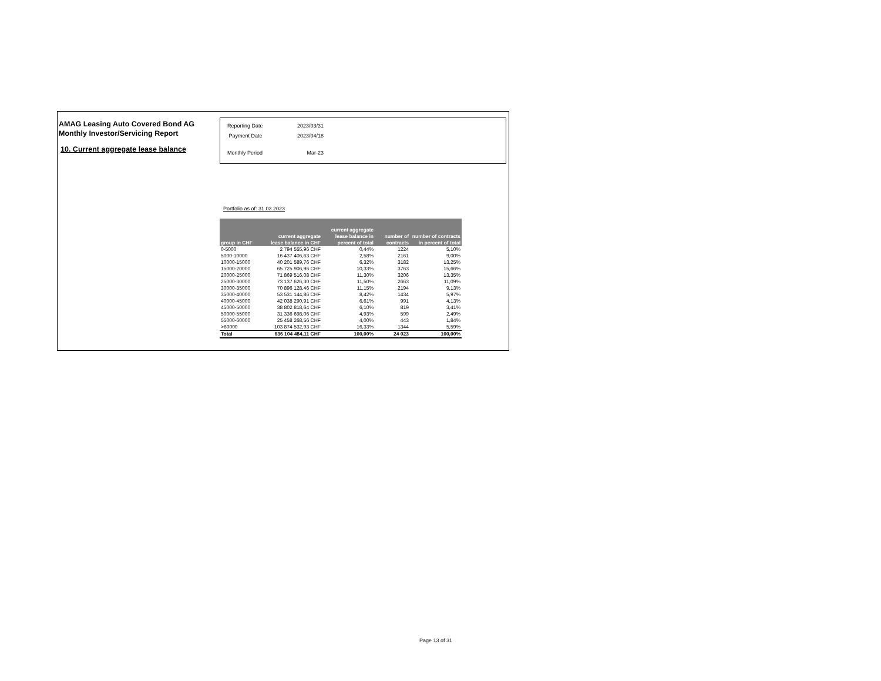AMAG Leasing Auto Covered Bond AG
Monthly Investor/Servicing Report
10. Current aggregate lease balance
| Reporting Date | 2023/03/31 |
| Payment Date | 2023/04/18 |
| Monthly Period | Mar-23 |
Portfolio as of: 31.03.2023
| group in CHF | current aggregate lease balance in CHF | current aggregate lease balance in percent of total | number of contracts | number of contracts in percent of total |
| --- | --- | --- | --- | --- |
| 0-5000 | 2 794 555,96 CHF | 0,44% | 1224 | 5,10% |
| 5000-10000 | 16 437 406,63 CHF | 2,58% | 2161 | 9,00% |
| 10000-15000 | 40 201 589,76 CHF | 6,32% | 3182 | 13,25% |
| 15000-20000 | 65 725 906,96 CHF | 10,33% | 3763 | 15,66% |
| 20000-25000 | 71 869 516,08 CHF | 11,30% | 3206 | 13,35% |
| 25000-30000 | 73 137 626,30 CHF | 11,50% | 2663 | 11,09% |
| 30000-35000 | 70 896 128,46 CHF | 11,15% | 2194 | 9,13% |
| 35000-40000 | 53 531 144,86 CHF | 8,42% | 1434 | 5,97% |
| 40000-45000 | 42 038 290,91 CHF | 6,61% | 991 | 4,13% |
| 45000-50000 | 38 802 818,64 CHF | 6,10% | 819 | 3,41% |
| 50000-55000 | 31 336 698,06 CHF | 4,93% | 599 | 2,49% |
| 55000-60000 | 25 458 268,56 CHF | 4,00% | 443 | 1,84% |
| >60000 | 103 874 532,93 CHF | 16,33% | 1344 | 5,59% |
| Total | 636 104 484,11 CHF | 100,00% | 24 023 | 100,00% |
Page 13 of 31